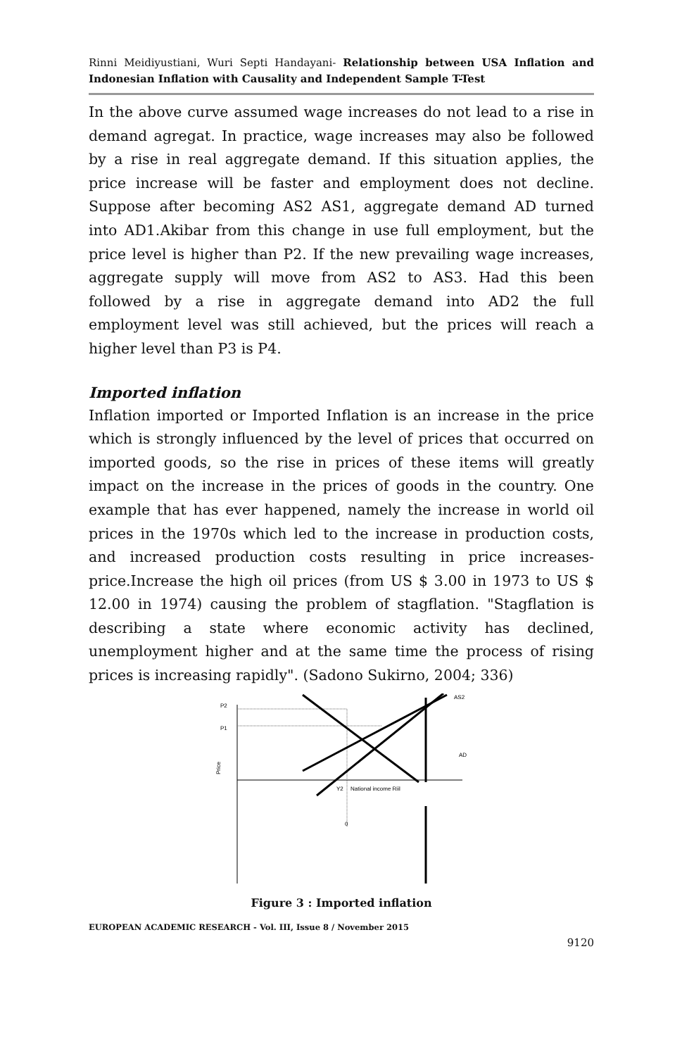Rinni Meidiyustiani, Wuri Septi Handayani- Relationship between USA Inflation and Indonesian Inflation with Causality and Independent Sample T-Test
In the above curve assumed wage increases do not lead to a rise in demand agregat. In practice, wage increases may also be followed by a rise in real aggregate demand. If this situation applies, the price increase will be faster and employment does not decline. Suppose after becoming AS2 AS1, aggregate demand AD turned into AD1.Akibar from this change in use full employment, but the price level is higher than P2. If the new prevailing wage increases, aggregate supply will move from AS2 to AS3. Had this been followed by a rise in aggregate demand into AD2 the full employment level was still achieved, but the prices will reach a higher level than P3 is P4.
Imported inflation
Inflation imported or Imported Inflation is an increase in the price which is strongly influenced by the level of prices that occurred on imported goods, so the rise in prices of these items will greatly impact on the increase in the prices of goods in the country. One example that has ever happened, namely the increase in world oil prices in the 1970s which led to the increase in production costs, and increased production costs resulting in price increases-price.Increase the high oil prices (from US $ 3.00 in 1973 to US $ 12.00 in 1974) causing the problem of stagflation. "Stagflation is describing a state where economic activity has declined, unemployment higher and at the same time the process of rising prices is increasing rapidly". (Sadono Sukirno, 2004; 336)
P2
P1
Price
AS2
AD
Y2
National income Riil
0
Figure 3 : Imported inflation
EUROPEAN ACADEMIC RESEARCH - Vol. III, Issue 8 / November 2015
9120